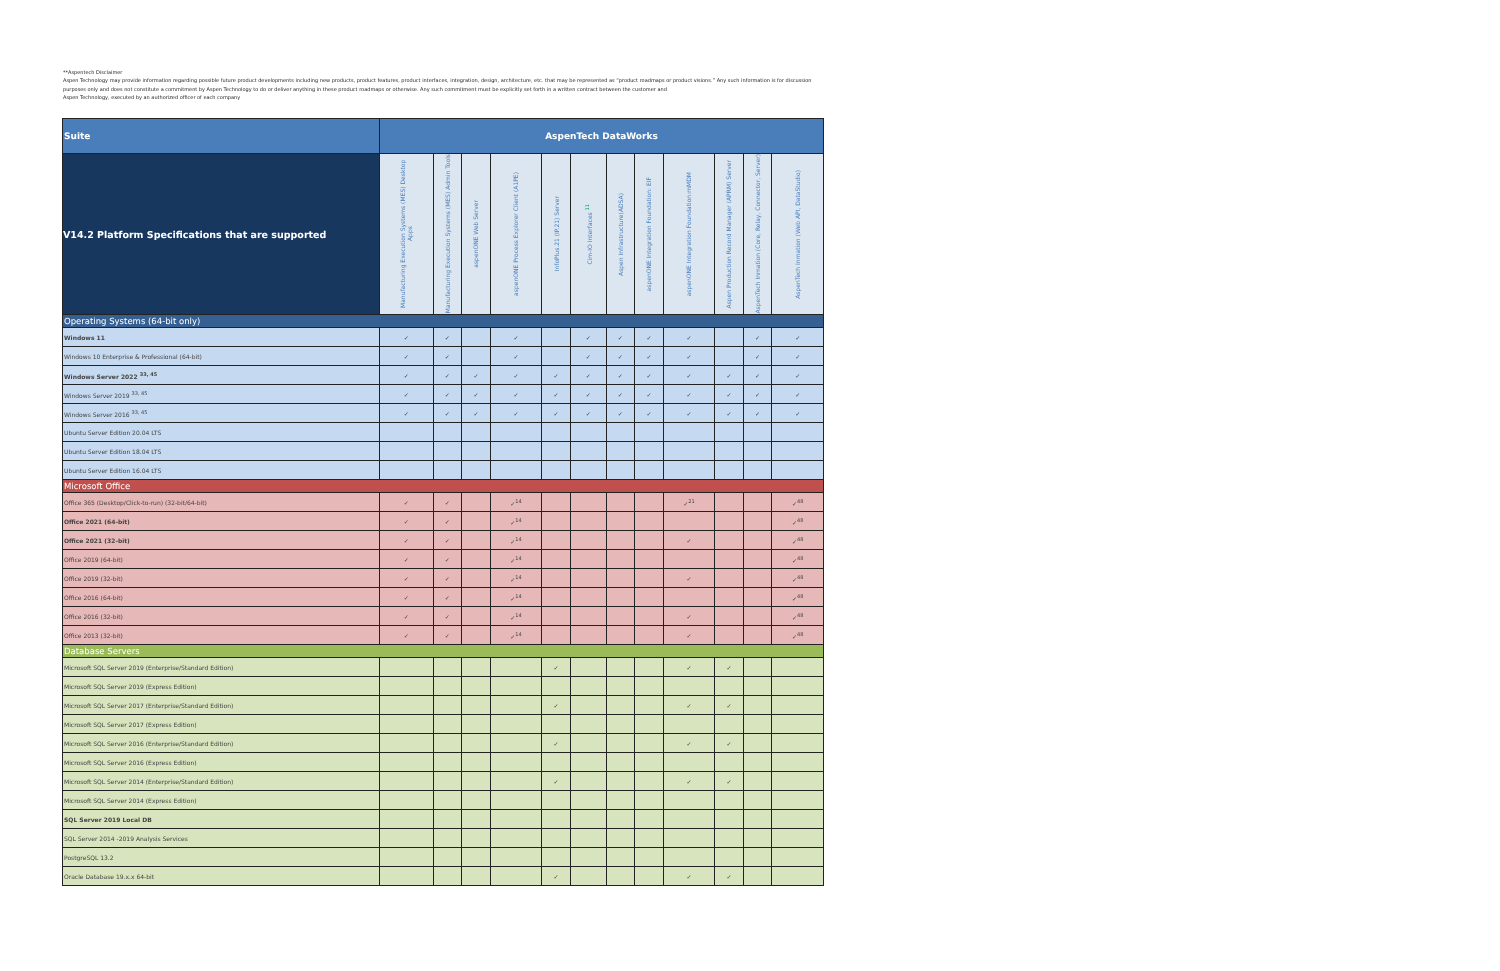**Aspentech Disclaimer
Aspen Technology may provide information regarding possible future product developments including new products, product features, product interfaces, integration, design, architecture, etc. that may be represented as “product roadmaps or product visions.” Any such information is for discussion purposes only and does not constitute a commitment by Aspen Technology to do or deliver anything in these product roadmaps or otherwise. Any such commitment must be explicitly set forth in a written contract between the customer and
Aspen Technology, executed by an authorized officer of each company
| Suite | AspenTech DataWorks | | | | | | | | | | | |
| --- | --- | --- | --- | --- | --- | --- | --- | --- | --- | --- | --- | --- |
| V14.2 Platform Specifications that are supported | Manufacturing Execution Systems (MES) Desktop Apps | Manufacturing Execution Systems (MES) Admin Tools | aspenONE Web Server | aspenONE Process Explorer Client (A1PE) | InfoPlus.21 (IP.21) Server | Cim-IO Interfaces <sup>11</sup> | Aspen Infrastructure(ADSA) | aspenONE Integration Foundation: EIF | aspenONE Integration Foundation:mMDM | Aspen Production Record Manager (APRM) Server | AspenTech Inmation (Core, Relay, Connector, Server) | AspenTech Inmation (Web API, DataStudio) |
| Operating Systems (64-bit only) | | | | | | | | | | | | |
| Windows 11 | ✓ | ✓ | | ✓ | | ✓ | ✓ | ✓ | ✓ | | ✓ | ✓ |
| Windows 10 Enterprise & Professional (64-bit) | ✓ | ✓ | | ✓ | | ✓ | ✓ | ✓ | ✓ | | ✓ | ✓ |
| Windows Server 2022 <sup>33, 45</sup> | ✓ | ✓ | ✓ | ✓ | ✓ | ✓ | ✓ | ✓ | ✓ | ✓ | ✓ | ✓ |
| Windows Server 2019 <sup>33, 45</sup> | ✓ | ✓ | ✓ | ✓ | ✓ | ✓ | ✓ | ✓ | ✓ | ✓ | ✓ | ✓ |
| Windows Server 2016 <sup>33, 45</sup> | ✓ | ✓ | ✓ | ✓ | ✓ | ✓ | ✓ | ✓ | ✓ | ✓ | ✓ | ✓ |
| Ubuntu Server Edition 20.04 LTS | | | | | | | | | | | | |
| Ubuntu Server Edition 18.04 LTS | | | | | | | | | | | | |
| Ubuntu Server Edition 16.04 LTS | | | | | | | | | | | | |
| Microsoft Office | | | | | | | | | | | | |
| Office 365 (Desktop/Click-to-run) (32-bit/64-bit) | ✓ | ✓ | | ✓<sup>14</sup> | | | | | ✓<sup>21</sup> | | | ✓<sup>48</sup> |
| Office 2021 (64-bit) | ✓ | ✓ | | ✓<sup>14</sup> | | | | | | | | ✓<sup>48</sup> |
| Office 2021 (32-bit) | ✓ | ✓ | | ✓<sup>14</sup> | | | | | ✓ | | | ✓<sup>48</sup> |
| Office 2019 (64-bit) | ✓ | ✓ | | ✓<sup>14</sup> | | | | | | | | ✓<sup>48</sup> |
| Office 2019 (32-bit) | ✓ | ✓ | | ✓<sup>14</sup> | | | | | ✓ | | | ✓<sup>48</sup> |
| Office 2016 (64-bit) | ✓ | ✓ | | ✓<sup>14</sup> | | | | | | | | ✓<sup>48</sup> |
| Office 2016 (32-bit) | ✓ | ✓ | | ✓<sup>14</sup> | | | | | ✓ | | | ✓<sup>48</sup> |
| Office 2013 (32-bit) | ✓ | ✓ | | ✓<sup>14</sup> | | | | | ✓ | | | ✓<sup>48</sup> |
| Database Servers | | | | | | | | | | | | |
| Microsoft SQL Server 2019 (Enterprise/Standard Edition) | | | | | ✓ | | | | ✓ | ✓ | | |
| Microsoft SQL Server 2019 (Express Edition) | | | | | | | | | | | | |
| Microsoft SQL Server 2017 (Enterprise/Standard Edition) | | | | | ✓ | | | | ✓ | ✓ | | |
| Microsoft SQL Server 2017 (Express Edition) | | | | | | | | | | | | |
| Microsoft SQL Server 2016 (Enterprise/Standard Edition) | | | | | ✓ | | | | ✓ | ✓ | | |
| Microsoft SQL Server 2016 (Express Edition) | | | | | | | | | | | | |
| Microsoft SQL Server 2014 (Enterprise/Standard Edition) | | | | | ✓ | | | | ✓ | ✓ | | |
| Microsoft SQL Server 2014 (Express Edition) | | | | | | | | | | | | |
| SQL Server 2019 Local DB | | | | | | | | | | | | |
| SQL Server 2014 -2019 Analysis Services | | | | | | | | | | | | |
| PostgreSQL 13.2 | | | | | | | | | | | | |
| Oracle Database 19.x.x 64-bit | | | | | ✓ | | | | ✓ | ✓ | | |